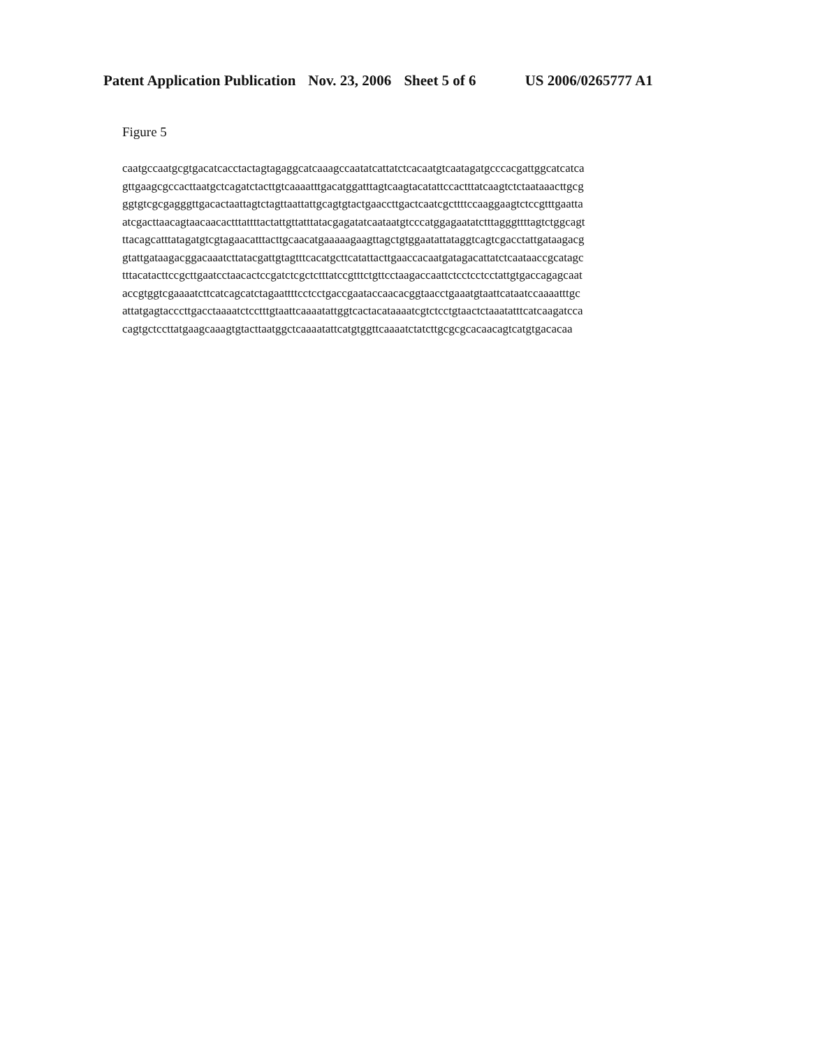Patent Application Publication Nov. 23, 2006 Sheet 5 of 6 US 2006/0265777 A1
Figure 5
caatgccaatgcgtgacatcacctactagtagaggcatcaaagccaatatcattatctcacaatgtcaatagatgcccacgattggcatcatca
gttgaagcgccacttaatgctcagatctacttgtcaaaatttgacatggatttagtcaagtacatattccactttatcaagtctctaataaacttgcg
ggtgtcgcgagggttgacactaattagtctagttaattattgcagtgtactgaaccttgactcaatcgcttttccaaggaagtctccgtttgaatta
atcgacttaacagtaacaacactttattttactattgttatttatacgagatatcaataatgtcccatggagaatatctttagggttttagtctggcagt
ttacagcatttatagatgtcgtagaacatttacttgcaacatgaaaaagaagttagctgtggaatattataggtcagtcgacctattgataagacg
gtattgataagacggacaaatcttatacgattgtagtttcacatgcttcatattacttgaaccacaatgatagacattatctcaataaccgcatagc
tttacatacttccgcttgaatcctaacactccgatctcgctctttatccgtttctgttcctaagaccaattctcctcctcctattgtgaccagagcaat
accgtggtcgaaaatcttcatcagcatctagaattttcctcctgaccgaataccaacacggtaacctgaaatgtaattcataatccaaaatttgc
attatgagtacccttgacctaaaatctcctttgtaattcaaaatattggtcactacataaaatcgtctcctgtaactctaaatatttcatcaagatcca
cagtgctccttatgaagcaaagtgtacttaatggctcaaaatattcatgtggttcaaaatctatcttgcgcgcacaacagtcatgtgacacaa